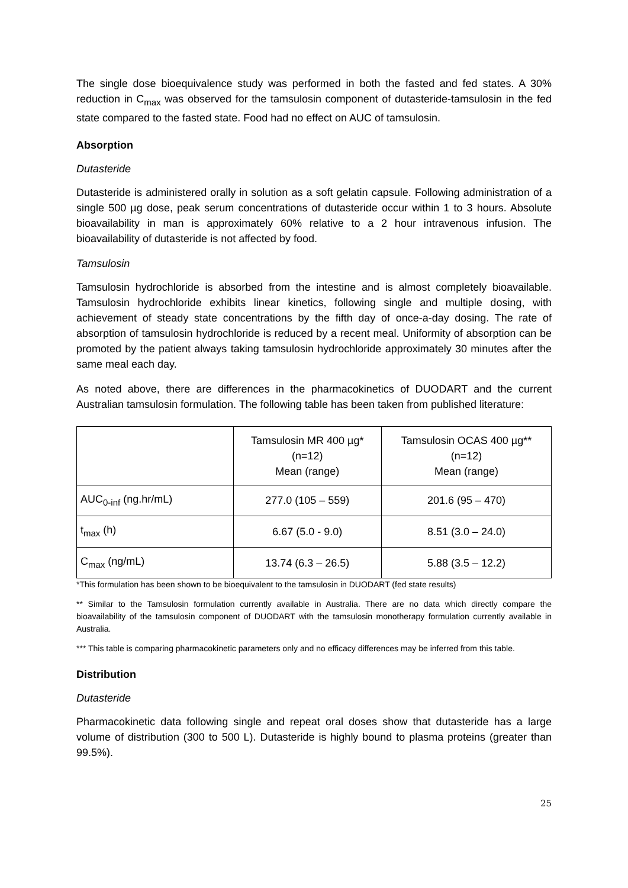The single dose bioequivalence study was performed in both the fasted and fed states. A 30% reduction in C<sub>max</sub> was observed for the tamsulosin component of dutasteride-tamsulosin in the fed state compared to the fasted state. Food had no effect on AUC of tamsulosin.
Absorption
Dutasteride
Dutasteride is administered orally in solution as a soft gelatin capsule. Following administration of a single 500 µg dose, peak serum concentrations of dutasteride occur within 1 to 3 hours. Absolute bioavailability in man is approximately 60% relative to a 2 hour intravenous infusion. The bioavailability of dutasteride is not affected by food.
Tamsulosin
Tamsulosin hydrochloride is absorbed from the intestine and is almost completely bioavailable. Tamsulosin hydrochloride exhibits linear kinetics, following single and multiple dosing, with achievement of steady state concentrations by the fifth day of once-a-day dosing. The rate of absorption of tamsulosin hydrochloride is reduced by a recent meal. Uniformity of absorption can be promoted by the patient always taking tamsulosin hydrochloride approximately 30 minutes after the same meal each day.
As noted above, there are differences in the pharmacokinetics of DUODART and the current Australian tamsulosin formulation. The following table has been taken from published literature:
| | Tamsulosin MR 400 µg* (n=12) Mean (range) | Tamsulosin OCAS 400 µg** (n=12) Mean (range) |
| AUC<sub>0-inf</sub> (ng.hr/mL) | 277.0 (105 – 559) | 201.6 (95 – 470) |
| t<sub>max</sub> (h) | 6.67 (5.0 - 9.0) | 8.51 (3.0 – 24.0) |
| C<sub>max</sub> (ng/mL) | 13.74 (6.3 – 26.5) | 5.88 (3.5 – 12.2) |
*This formulation has been shown to be bioequivalent to the tamsulosin in DUODART (fed state results)
** Similar to the Tamsulosin formulation currently available in Australia. There are no data which directly compare the bioavailability of the tamsulosin component of DUODART with the tamsulosin monotherapy formulation currently available in Australia.
*** This table is comparing pharmacokinetic parameters only and no efficacy differences may be inferred from this table.
Distribution
Dutasteride
Pharmacokinetic data following single and repeat oral doses show that dutasteride has a large volume of distribution (300 to 500 L). Dutasteride is highly bound to plasma proteins (greater than 99.5%).
25